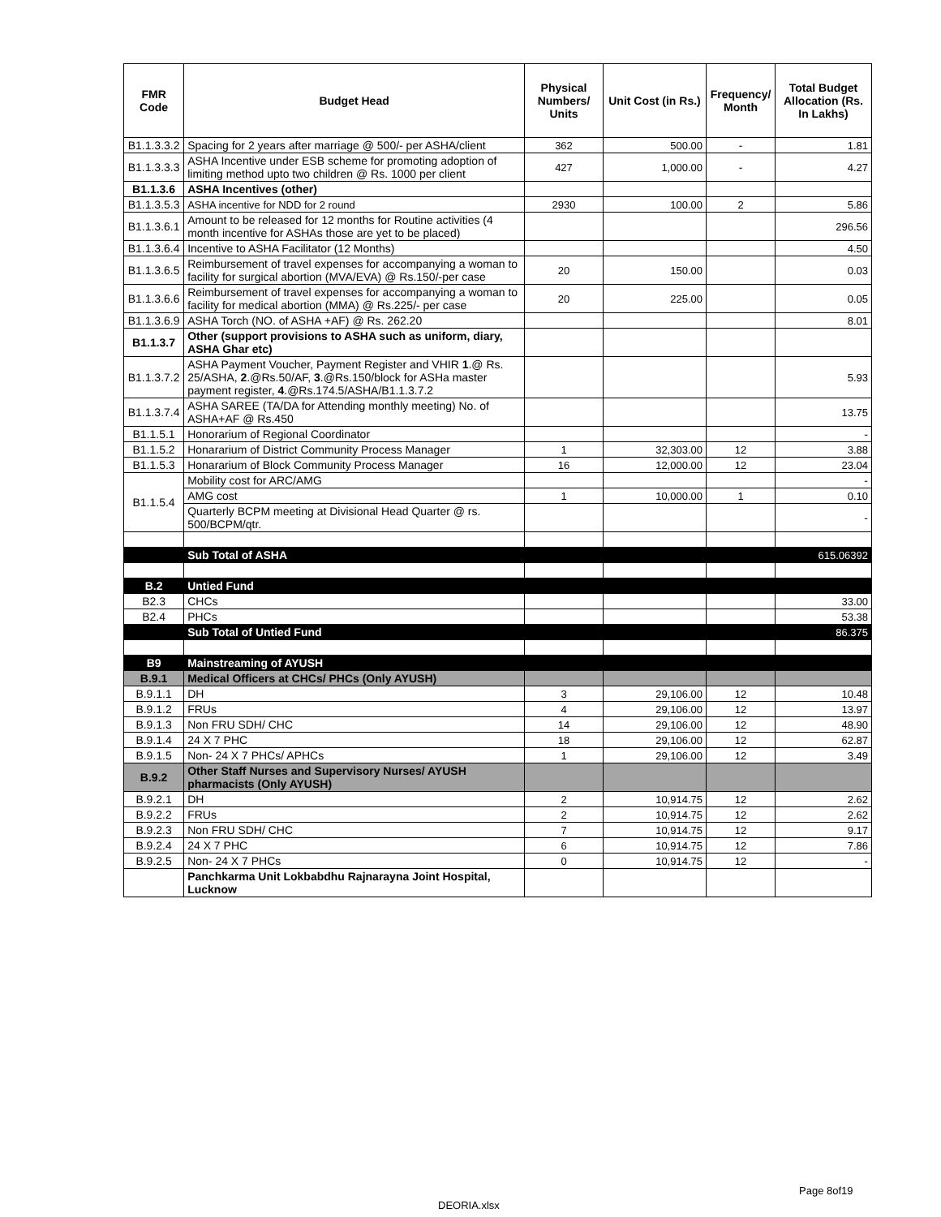| FMR Code | Budget Head | Physical Numbers/ Units | Unit Cost (in Rs.) | Frequency/ Month | Total Budget Allocation (Rs. In Lakhs) |
| --- | --- | --- | --- | --- | --- |
| B1.1.3.3.2 | Spacing for 2 years after marriage @ 500/- per ASHA/client | 362 | 500.00 | - | 1.81 |
| B1.1.3.3.3 | ASHA Incentive under ESB scheme for promoting adoption of limiting method upto two children @ Rs. 1000 per client | 427 | 1,000.00 | - | 4.27 |
| B1.1.3.6 | ASHA Incentives (other) | | | | |
| B1.1.3.5.3 | ASHA incentive for NDD for 2 round | 2930 | 100.00 | 2 | 5.86 |
| B1.1.3.6.1 | Amount to be released for 12 months for Routine activities (4 month incentive for ASHAs those are yet to be placed) | | | | 296.56 |
| B1.1.3.6.4 | Incentive to ASHA Facilitator (12 Months) | | | | 4.50 |
| B1.1.3.6.5 | Reimbursement of travel expenses for accompanying a woman to facility for surgical abortion (MVA/EVA) @ Rs.150/-per case | 20 | 150.00 | | 0.03 |
| B1.1.3.6.6 | Reimbursement of travel expenses for accompanying a woman to facility for medical abortion (MMA) @ Rs.225/- per case | 20 | 225.00 | | 0.05 |
| B1.1.3.6.9 | ASHA Torch (NO. of ASHA +AF) @ Rs. 262.20 | | | | 8.01 |
| B1.1.3.7 | Other (support provisions to ASHA such as uniform, diary, ASHA Ghar etc) | | | | |
| B1.1.3.7.2 | ASHA Payment Voucher, Payment Register and VHIR 1 .@ Rs. 25/ASHA, 2 .@Rs.50/AF, 3 .@Rs.150/block for ASHa master payment register, 4 .@Rs.174.5/ASHA/B1.1.3.7.2 | | | | 5.93 |
| B1.1.3.7.4 | ASHA SAREE (TA/DA for Attending monthly meeting) No. of ASHA+AF @ Rs.450 | | | | 13.75 |
| B1.1.5.1 | Honorarium of Regional Coordinator | | | | - |
| B1.1.5.2 | Honararium of District Community Process Manager | 1 | 32,303.00 | 12 | 3.88 |
| B1.1.5.3 | Honararium of Block Community Process Manager | 16 | 12,000.00 | 12 | 23.04 |
| B1.1.5.4 | Mobility cost for ARC/AMG | | | | - |
| | AMG cost | 1 | 10,000.00 | 1 | 0.10 |
| | Quarterly BCPM meeting at Divisional Head Quarter @ rs. 500/BCPM/qtr. | | | | - |
| | Sub Total of ASHA | | | | 615.06392 |
| B.2 | Untied Fund | | | | |
| B2.3 | CHCs | | | | 33.00 |
| B2.4 | PHCs | | | | 53.38 |
| | Sub Total of Untied Fund | | | | 86.375 |
| B9 | Mainstreaming of AYUSH | | | | |
| B.9.1 | Medical Officers at CHCs/ PHCs (Only AYUSH) | | | | |
| B.9.1.1 | DH | 3 | 29,106.00 | 12 | 10.48 |
| B.9.1.2 | FRUs | 4 | 29,106.00 | 12 | 13.97 |
| B.9.1.3 | Non FRU SDH/ CHC | 14 | 29,106.00 | 12 | 48.90 |
| B.9.1.4 | 24 X 7 PHC | 18 | 29,106.00 | 12 | 62.87 |
| B.9.1.5 | Non- 24 X 7 PHCs/ APHCs | 1 | 29,106.00 | 12 | 3.49 |
| B.9.2 | Other Staff Nurses and Supervisory Nurses/ AYUSH pharmacists (Only AYUSH) | | | | |
| B.9.2.1 | DH | 2 | 10,914.75 | 12 | 2.62 |
| B.9.2.2 | FRUs | 2 | 10,914.75 | 12 | 2.62 |
| B.9.2.3 | Non FRU SDH/ CHC | 7 | 10,914.75 | 12 | 9.17 |
| B.9.2.4 | 24 X 7 PHC | 6 | 10,914.75 | 12 | 7.86 |
| B.9.2.5 | Non- 24 X 7 PHCs | 0 | 10,914.75 | 12 | - |
| | Panchkarma Unit Lokbabdhu Rajnarayna Joint Hospital, Lucknow | | | | |
Page 8of19
DEORIA.xlsx